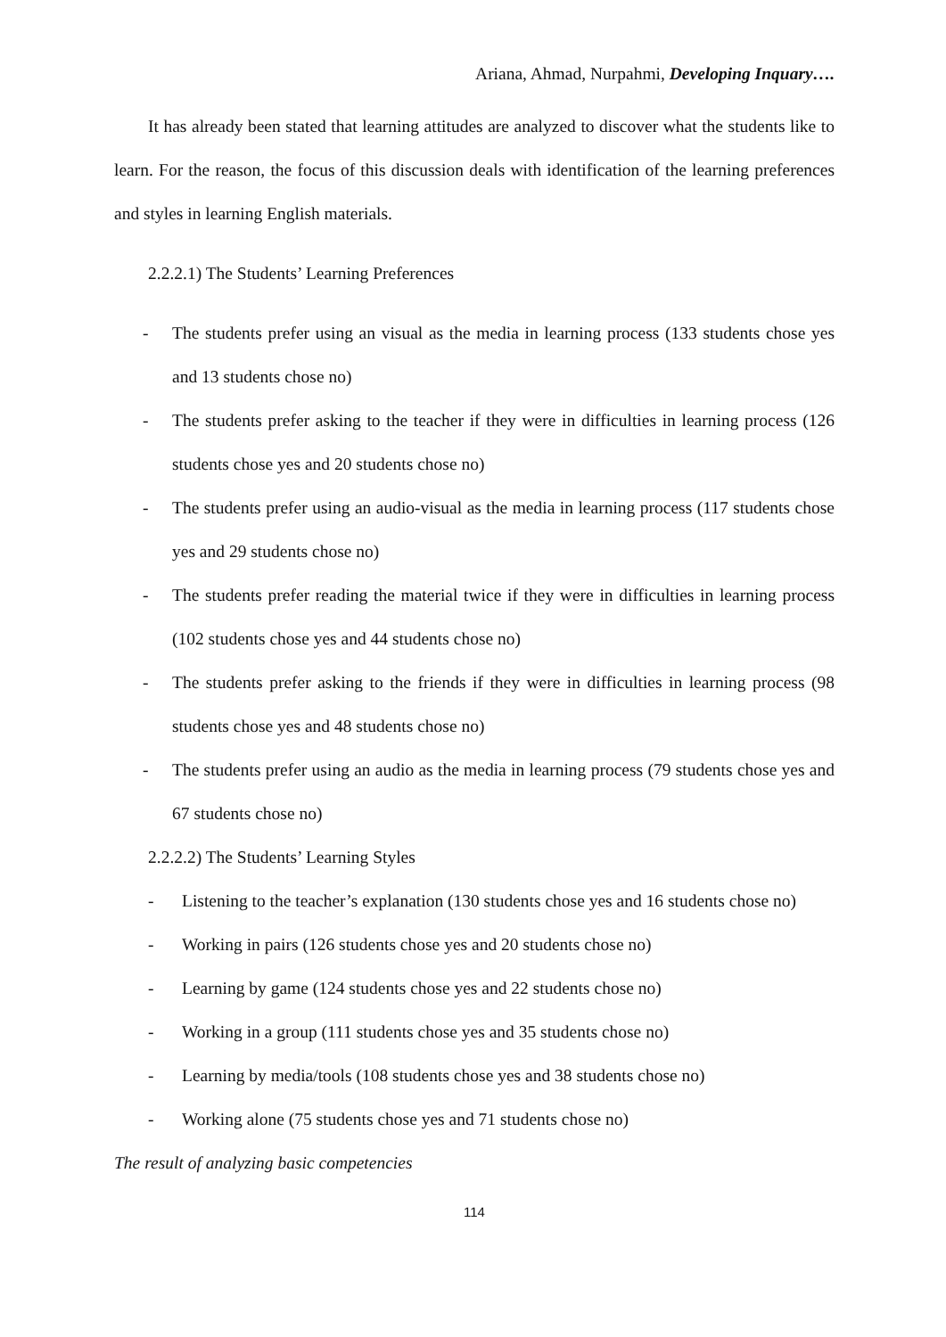Ariana, Ahmad, Nurpahmi, Developing Inquary….
It has already been stated that learning attitudes are analyzed to discover what the students like to learn. For the reason, the focus of this discussion deals with identification of the learning preferences and styles in learning English materials.
2.2.2.1) The Students’ Learning Preferences
- The students prefer using an visual as the media in learning process (133 students chose yes and 13 students chose no)
- The students prefer asking to the teacher if they were in difficulties in learning process (126 students chose yes and 20 students chose no)
- The students prefer using an audio-visual as the media in learning process (117 students chose yes and 29 students chose no)
- The students prefer reading the material twice if they were in difficulties in learning process (102 students chose yes and 44 students chose no)
- The students prefer asking to the friends if they were in difficulties in learning process (98 students chose yes and 48 students chose no)
- The students prefer using an audio as the media in learning process (79 students chose yes and 67 students chose no)
2.2.2.2) The Students’ Learning Styles
- Listening to the teacher’s explanation (130 students chose yes and 16 students chose no)
- Working in pairs (126 students chose yes and 20 students chose no)
- Learning by game (124 students chose yes and 22 students chose no)
- Working in a group (111 students chose yes and 35 students chose no)
- Learning by media/tools (108 students chose yes and 38 students chose no)
- Working alone (75 students chose yes and 71 students chose no)
The result of analyzing basic competencies
114